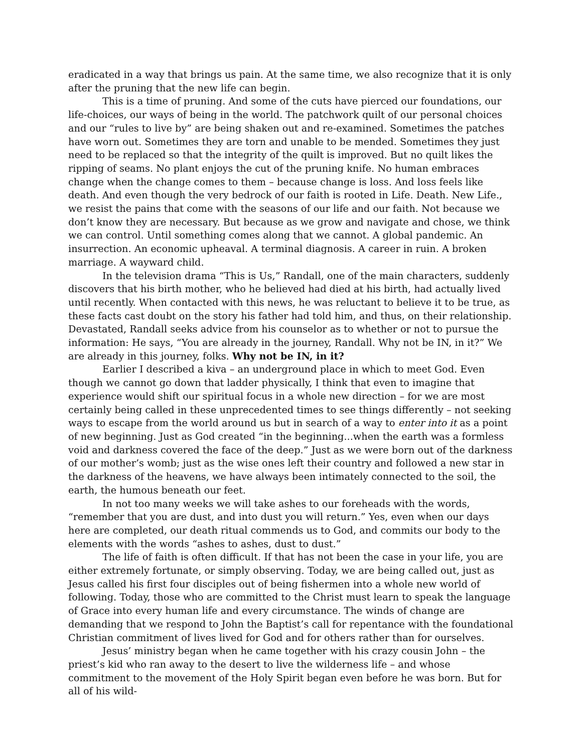eradicated in a way that brings us pain. At the same time, we also recognize that it is only after the pruning that the new life can begin.
This is a time of pruning. And some of the cuts have pierced our foundations, our life-choices, our ways of being in the world. The patchwork quilt of our personal choices and our “rules to live by” are being shaken out and re-examined. Sometimes the patches have worn out. Sometimes they are torn and unable to be mended. Sometimes they just need to be replaced so that the integrity of the quilt is improved. But no quilt likes the ripping of seams. No plant enjoys the cut of the pruning knife. No human embraces change when the change comes to them – because change is loss. And loss feels like death. And even though the very bedrock of our faith is rooted in Life. Death. New Life., we resist the pains that come with the seasons of our life and our faith. Not because we don’t know they are necessary. But because as we grow and navigate and chose, we think we can control. Until something comes along that we cannot. A global pandemic. An insurrection. An economic upheaval. A terminal diagnosis. A career in ruin. A broken marriage. A wayward child.
In the television drama “This is Us,” Randall, one of the main characters, suddenly discovers that his birth mother, who he believed had died at his birth, had actually lived until recently. When contacted with this news, he was reluctant to believe it to be true, as these facts cast doubt on the story his father had told him, and thus, on their relationship. Devastated, Randall seeks advice from his counselor as to whether or not to pursue the information: He says, “You are already in the journey, Randall. Why not be IN, in it?” We are already in this journey, folks. Why not be IN, in it?
Earlier I described a kiva – an underground place in which to meet God. Even though we cannot go down that ladder physically, I think that even to imagine that experience would shift our spiritual focus in a whole new direction – for we are most certainly being called in these unprecedented times to see things differently – not seeking ways to escape from the world around us but in search of a way to enter into it as a point of new beginning. Just as God created “in the beginning...when the earth was a formless void and darkness covered the face of the deep.” Just as we were born out of the darkness of our mother’s womb; just as the wise ones left their country and followed a new star in the darkness of the heavens, we have always been intimately connected to the soil, the earth, the humous beneath our feet.
In not too many weeks we will take ashes to our foreheads with the words, “remember that you are dust, and into dust you will return.” Yes, even when our days here are completed, our death ritual commends us to God, and commits our body to the elements with the words “ashes to ashes, dust to dust.”
The life of faith is often difficult. If that has not been the case in your life, you are either extremely fortunate, or simply observing. Today, we are being called out, just as Jesus called his first four disciples out of being fishermen into a whole new world of following. Today, those who are committed to the Christ must learn to speak the language of Grace into every human life and every circumstance. The winds of change are demanding that we respond to John the Baptist’s call for repentance with the foundational Christian commitment of lives lived for God and for others rather than for ourselves.
Jesus’ ministry began when he came together with his crazy cousin John – the priest’s kid who ran away to the desert to live the wilderness life – and whose commitment to the movement of the Holy Spirit began even before he was born. But for all of his wild-